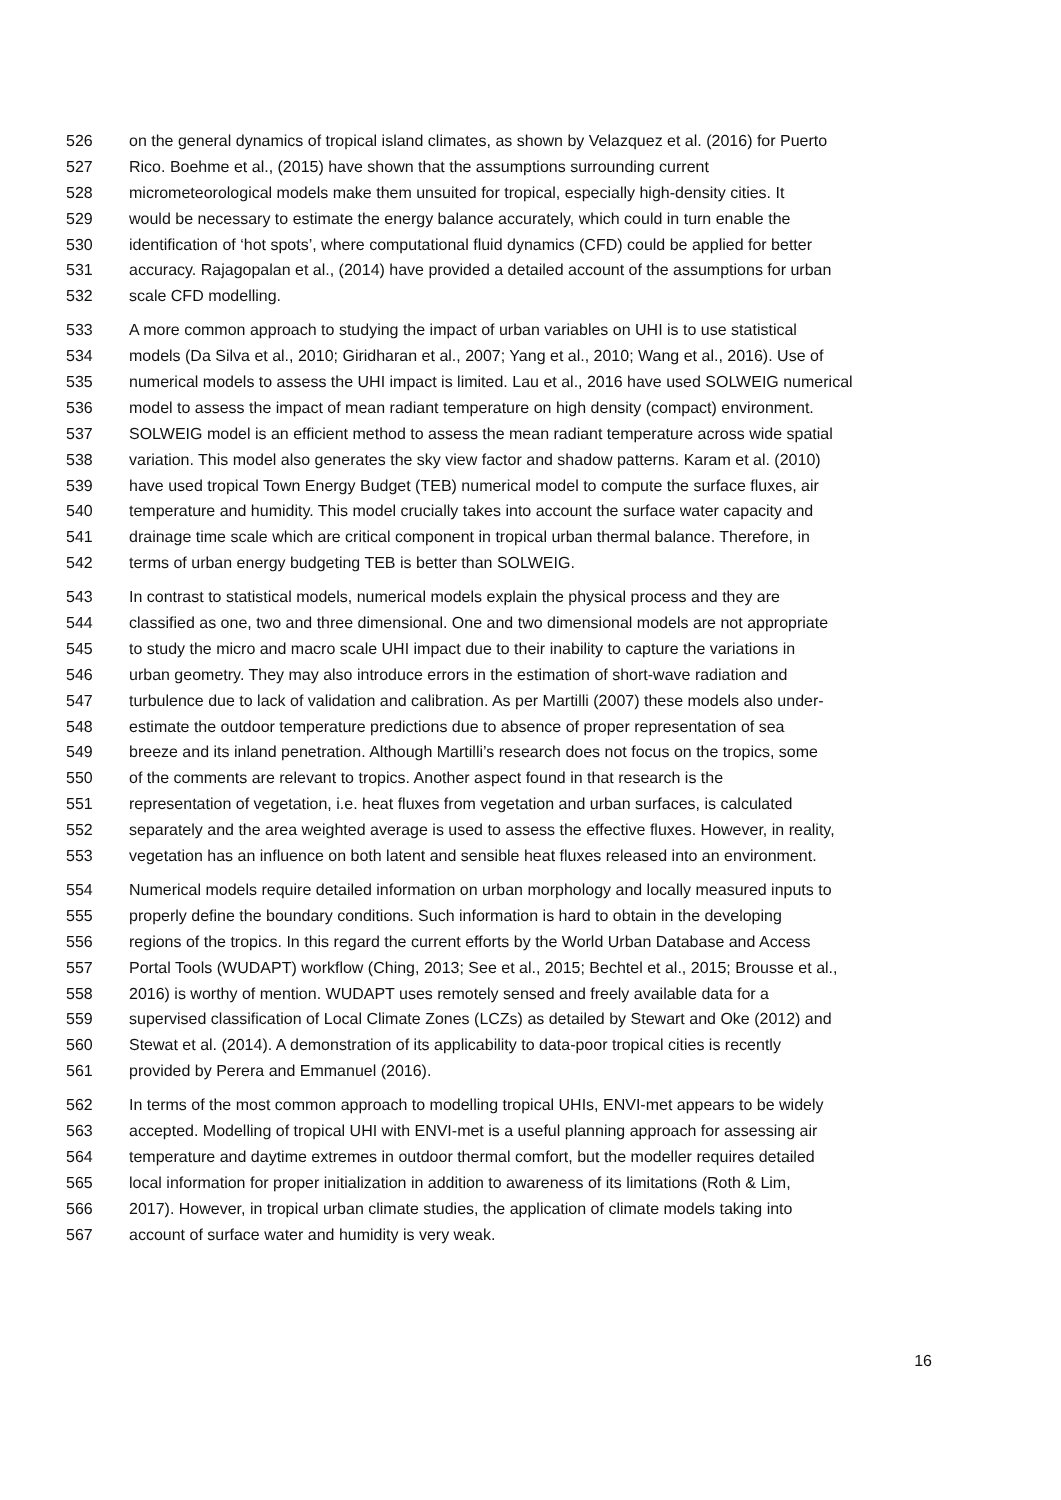526 on the general dynamics of tropical island climates, as shown by Velazquez et al. (2016) for Puerto
527 Rico. Boehme et al., (2015) have shown that the assumptions surrounding current
528 micrometeorological models make them unsuited for tropical, especially high-density cities. It
529 would be necessary to estimate the energy balance accurately, which could in turn enable the
530 identification of ‘hot spots’, where computational fluid dynamics (CFD) could be applied for better
531 accuracy. Rajagopalan et al., (2014) have provided a detailed account of the assumptions for urban
532 scale CFD modelling.
533 A more common approach to studying the impact of urban variables on UHI is to use statistical
534 models (Da Silva et al., 2010; Giridharan et al., 2007; Yang et al., 2010; Wang et al., 2016). Use of
535 numerical models to assess the UHI impact is limited. Lau et al., 2016 have used SOLWEIG numerical
536 model to assess the impact of mean radiant temperature on high density (compact) environment.
537 SOLWEIG model is an efficient method to assess the mean radiant temperature across wide spatial
538 variation. This model also generates the sky view factor and shadow patterns. Karam et al. (2010)
539 have used tropical Town Energy Budget (TEB) numerical model to compute the surface fluxes, air
540 temperature and humidity. This model crucially takes into account the surface water capacity and
541 drainage time scale which are critical component in tropical urban thermal balance. Therefore, in
542 terms of urban energy budgeting TEB is better than SOLWEIG.
543 In contrast to statistical models, numerical models explain the physical process and they are
544 classified as one, two and three dimensional. One and two dimensional models are not appropriate
545 to study the micro and macro scale UHI impact due to their inability to capture the variations in
546 urban geometry. They may also introduce errors in the estimation of short-wave radiation and
547 turbulence due to lack of validation and calibration. As per Martilli (2007) these models also under-
548 estimate the outdoor temperature predictions due to absence of proper representation of sea
549 breeze and its inland penetration. Although Martilli’s research does not focus on the tropics, some
550 of the comments are relevant to tropics. Another aspect found in that research is the
551 representation of vegetation, i.e. heat fluxes from vegetation and urban surfaces, is calculated
552 separately and the area weighted average is used to assess the effective fluxes. However, in reality,
553 vegetation has an influence on both latent and sensible heat fluxes released into an environment.
554 Numerical models require detailed information on urban morphology and locally measured inputs to
555 properly define the boundary conditions. Such information is hard to obtain in the developing
556 regions of the tropics. In this regard the current efforts by the World Urban Database and Access
557 Portal Tools (WUDAPT) workflow (Ching, 2013; See et al., 2015; Bechtel et al., 2015; Brousse et al.,
558 2016) is worthy of mention. WUDAPT uses remotely sensed and freely available data for a
559 supervised classification of Local Climate Zones (LCZs) as detailed by Stewart and Oke (2012) and
560 Stewat et al. (2014). A demonstration of its applicability to data-poor tropical cities is recently
561 provided by Perera and Emmanuel (2016).
562 In terms of the most common approach to modelling tropical UHIs, ENVI-met appears to be widely
563 accepted. Modelling of tropical UHI with ENVI-met is a useful planning approach for assessing air
564 temperature and daytime extremes in outdoor thermal comfort, but the modeller requires detailed
565 local information for proper initialization in addition to awareness of its limitations (Roth & Lim,
566 2017). However, in tropical urban climate studies, the application of climate models taking into
567 account of surface water and humidity is very weak.
16